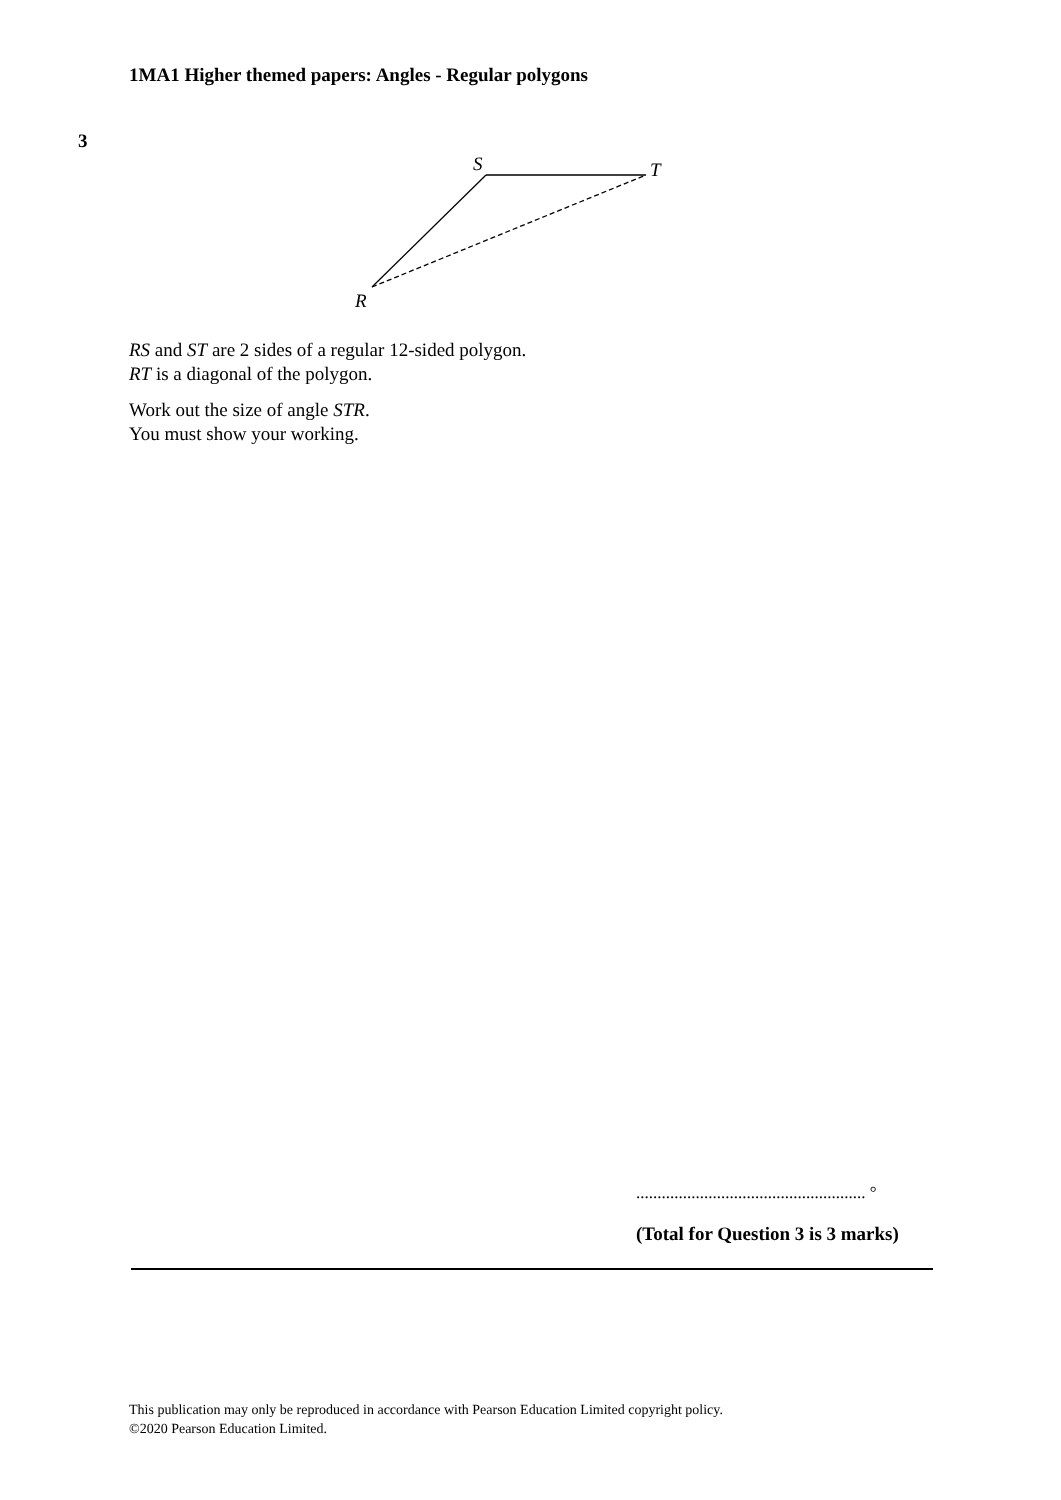1MA1 Higher themed papers: Angles - Regular polygons
3
S
T
R
RS and ST are 2 sides of a regular 12-sided polygon.
RT is a diagonal of the polygon.
Work out the size of angle STR.
You must show your working.
...................................................... °
(Total for Question 3 is 3 marks)
This publication may only be reproduced in accordance with Pearson Education Limited copyright policy.
©2020 Pearson Education Limited.